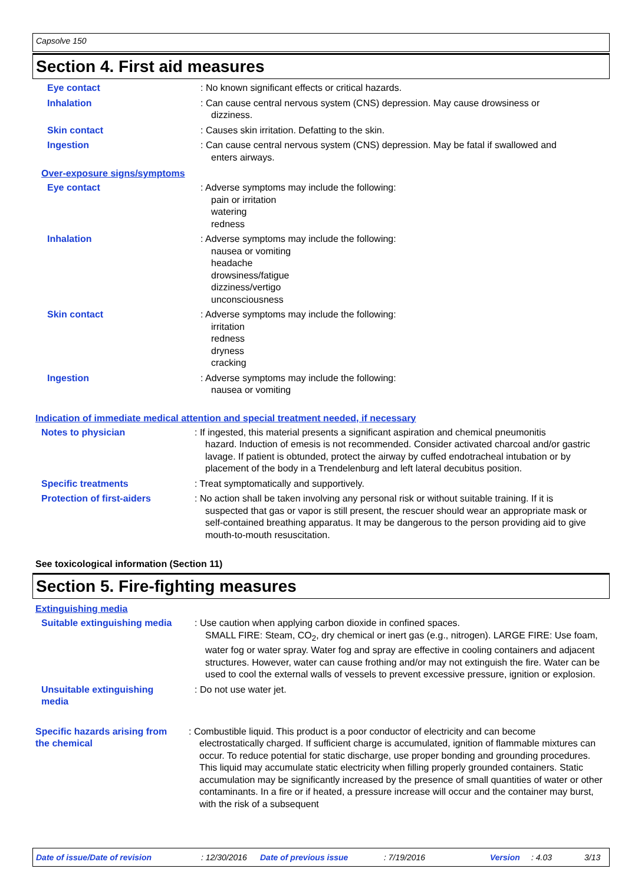Capsolve 150
Section 4. First aid measures
Eye contact : No known significant effects or critical hazards.
Inhalation : Can cause central nervous system (CNS) depression. May cause drowsiness or
dizziness.
Skin contact : Causes skin irritation. Defatting to the skin.
Ingestion : Can cause central nervous system (CNS) depression. May be fatal if swallowed and
enters airways.
Over-exposure signs/symptoms
Eye contact : Adverse symptoms may include the following:
pain or irritation
watering
redness
Inhalation : Adverse symptoms may include the following:
nausea or vomiting
headache
drowsiness/fatigue
dizziness/vertigo
unconsciousness
Skin contact : Adverse symptoms may include the following:
irritation
redness
dryness
cracking
Ingestion : Adverse symptoms may include the following:
nausea or vomiting
Indication of immediate medical attention and special treatment needed, if necessary
Notes to physician : If ingested, this material presents a significant aspiration and chemical pneumonitis
hazard. Induction of emesis is not recommended. Consider activated charcoal and/or gastric lavage. If patient is obtunded, protect the airway by cuffed endotracheal intubation or by placement of the body in a Trendelenburg and left lateral decubitus position.
Specific treatments : Treat symptomatically and supportively.
Protection of first-aiders
: No action shall be taken involving any personal risk or without suitable training. If it is
suspected that gas or vapor is still present, the rescuer should wear an appropriate mask or self-contained breathing apparatus. It may be dangerous to the person providing aid to give mouth-to-mouth resuscitation.
See toxicological information (Section 11)
Section 5. Fire-fighting measures
Extinguishing media
Suitable extinguishing media
: Use caution when applying carbon dioxide in confined spaces.
SMALL FIRE: Steam, CO<sub>2</sub>, dry chemical or inert gas (e.g., nitrogen). LARGE FIRE: Use foam, water fog or water spray. Water fog and spray are effective in cooling containers and adjacent structures. However, water can cause frothing and/or may not extinguish the fire. Water can be used to cool the external walls of vessels to prevent excessive pressure, ignition or explosion.
Unsuitable extinguishing media
: Do not use water jet.
Specific hazards arising from the chemical
: Combustible liquid. This product is a poor conductor of electricity and can become
electrostatically charged. If sufficient charge is accumulated, ignition of flammable mixtures can occur. To reduce potential for static discharge, use proper bonding and grounding procedures. This liquid may accumulate static electricity when filling properly grounded containers. Static accumulation may be significantly increased by the presence of small quantities of water or other contaminants. In a fire or if heated, a pressure increase will occur and the container may burst, with the risk of a subsequent
Date of issue/Date of revision : 12/30/2016 Date of previous issue : 7/19/2016 Version : 4.03 3/13